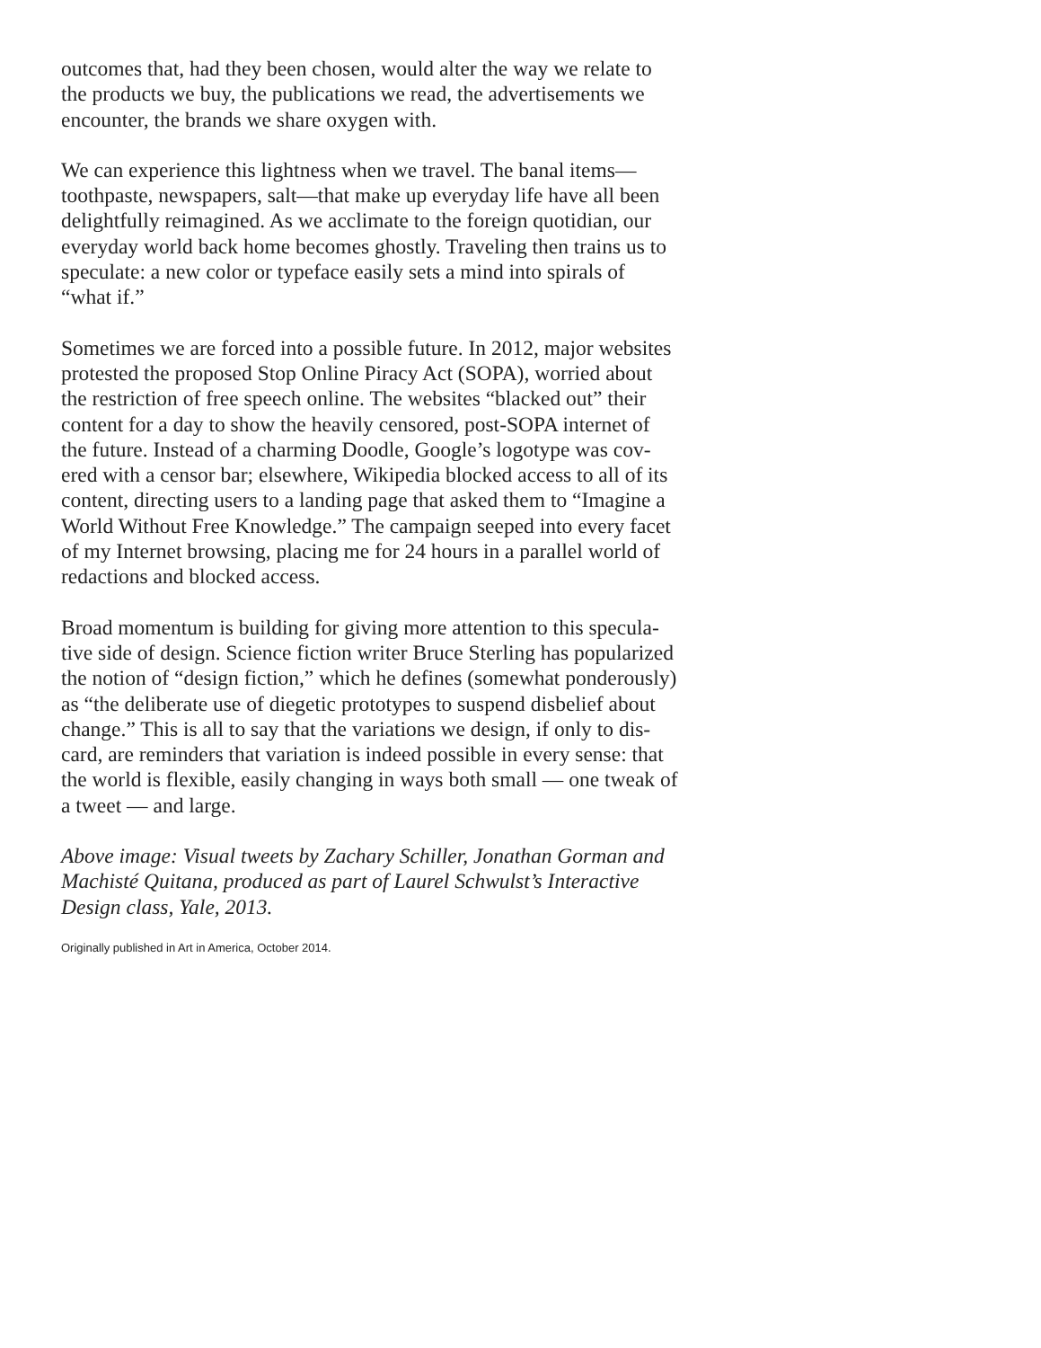outcomes that, had they been chosen, would alter the way we relate to the products we buy, the publications we read, the advertisements we encounter, the brands we share oxygen with.
We can experience this lightness when we travel. The banal items— toothpaste, newspapers, salt—that make up everyday life have all been delightfully reimagined. As we acclimate to the foreign quotidian, our everyday world back home becomes ghostly. Traveling then trains us to speculate: a new color or typeface easily sets a mind into spirals of “what if.”
Sometimes we are forced into a possible future. In 2012, major websites protested the proposed Stop Online Piracy Act (SOPA), worried about the restriction of free speech online. The websites “blacked out” their content for a day to show the heavily censored, post-SOPA internet of the future. Instead of a charming Doodle, Google’s logotype was cov- ered with a censor bar; elsewhere, Wikipedia blocked access to all of its content, directing users to a landing page that asked them to “Imagine a World Without Free Knowledge.” The campaign seeped into every facet of my Internet browsing, placing me for 24 hours in a parallel world of redactions and blocked access.
Broad momentum is building for giving more attention to this specula- tive side of design. Science fiction writer Bruce Sterling has popularized the notion of “design fiction,” which he defines (somewhat ponderously) as “the deliberate use of diegetic prototypes to suspend disbelief about change.” This is all to say that the variations we design, if only to dis- card, are reminders that variation is indeed possible in every sense: that the world is flexible, easily changing in ways both small — one tweak of a tweet — and large.
Above image: Visual tweets by Zachary Schiller, Jonathan Gorman and Machisté Quitana, produced as part of Laurel Schwulst’s Interactive Design class, Yale, 2013.
Originally published in Art in America, October 2014.